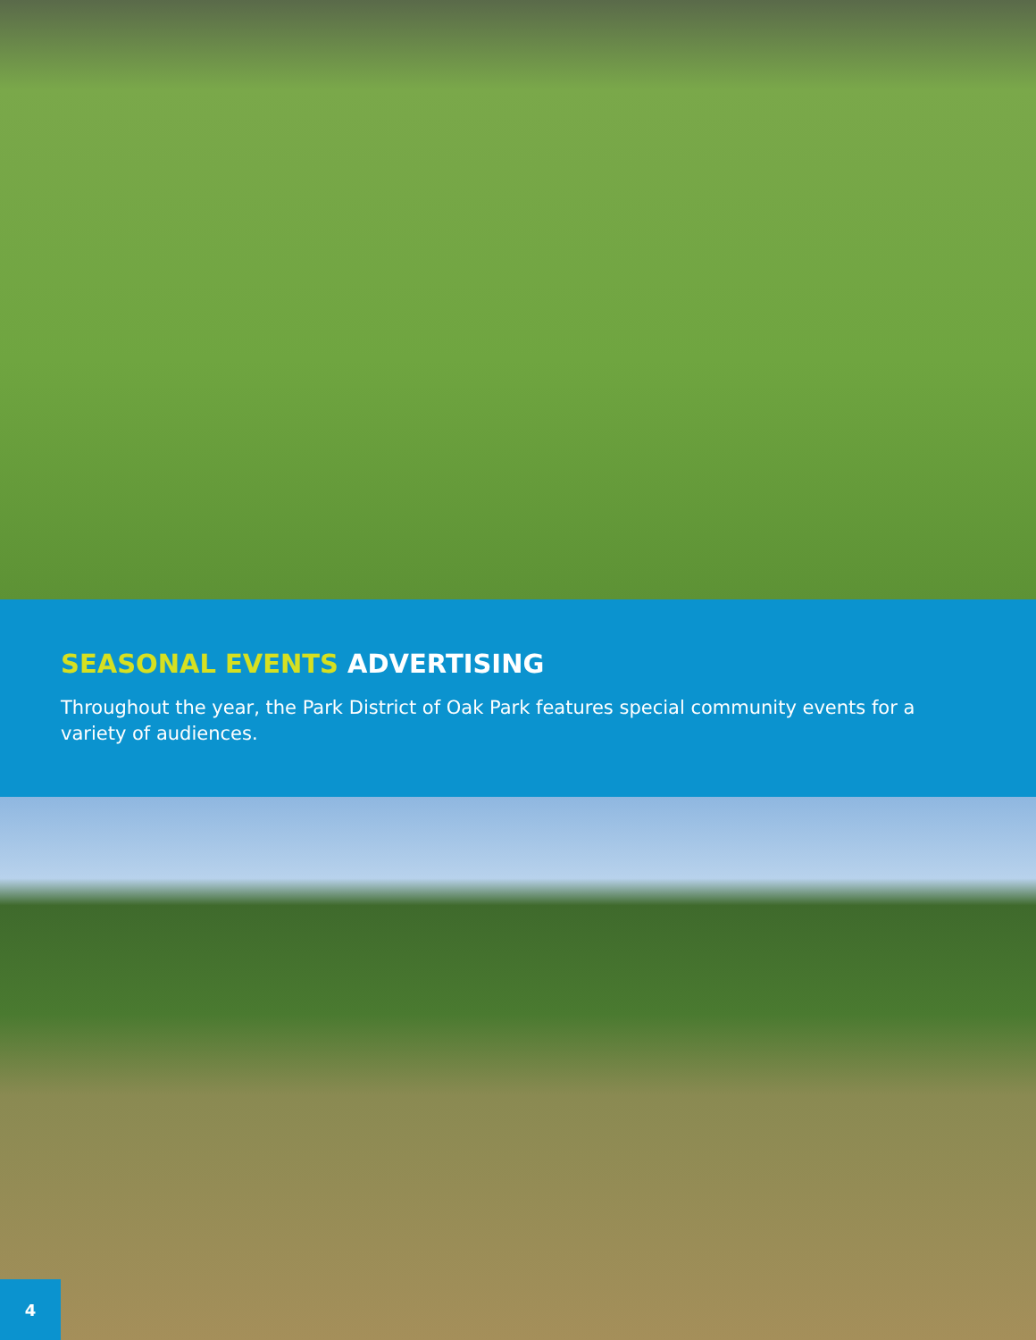SEASONAL EVENTS ADVERTISING
Throughout the year, the Park District of Oak Park features special community events for a variety of audiences.
4